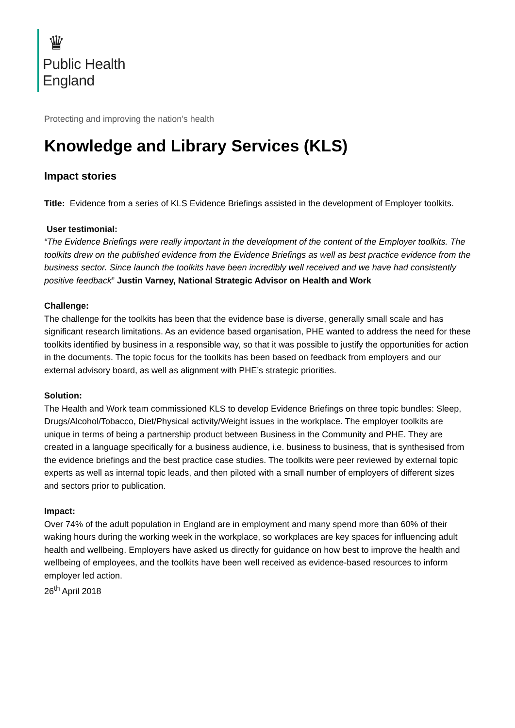♛
Public Health
England
Protecting and improving the nation’s health
Knowledge and Library Services (KLS)
Impact stories
Title: Evidence from a series of KLS Evidence Briefings assisted in the development of Employer toolkits.
User testimonial:
“The Evidence Briefings were really important in the development of the content of the Employer toolkits. The toolkits drew on the published evidence from the Evidence Briefings as well as best practice evidence from the business sector. Since launch the toolkits have been incredibly well received and we have had consistently positive feedback” Justin Varney, National Strategic Advisor on Health and Work
Challenge:
The challenge for the toolkits has been that the evidence base is diverse, generally small scale and has significant research limitations. As an evidence based organisation, PHE wanted to address the need for these toolkits identified by business in a responsible way, so that it was possible to justify the opportunities for action in the documents. The topic focus for the toolkits has been based on feedback from employers and our external advisory board, as well as alignment with PHE’s strategic priorities.
Solution:
The Health and Work team commissioned KLS to develop Evidence Briefings on three topic bundles: Sleep, Drugs/Alcohol/Tobacco, Diet/Physical activity/Weight issues in the workplace. The employer toolkits are unique in terms of being a partnership product between Business in the Community and PHE. They are created in a language specifically for a business audience, i.e. business to business, that is synthesised from the evidence briefings and the best practice case studies. The toolkits were peer reviewed by external topic experts as well as internal topic leads, and then piloted with a small number of employers of different sizes and sectors prior to publication.
Impact:
Over 74% of the adult population in England are in employment and many spend more than 60% of their waking hours during the working week in the workplace, so workplaces are key spaces for influencing adult health and wellbeing. Employers have asked us directly for guidance on how best to improve the health and wellbeing of employees, and the toolkits have been well received as evidence-based resources to inform employer led action.
26<sup>th</sup> April 2018